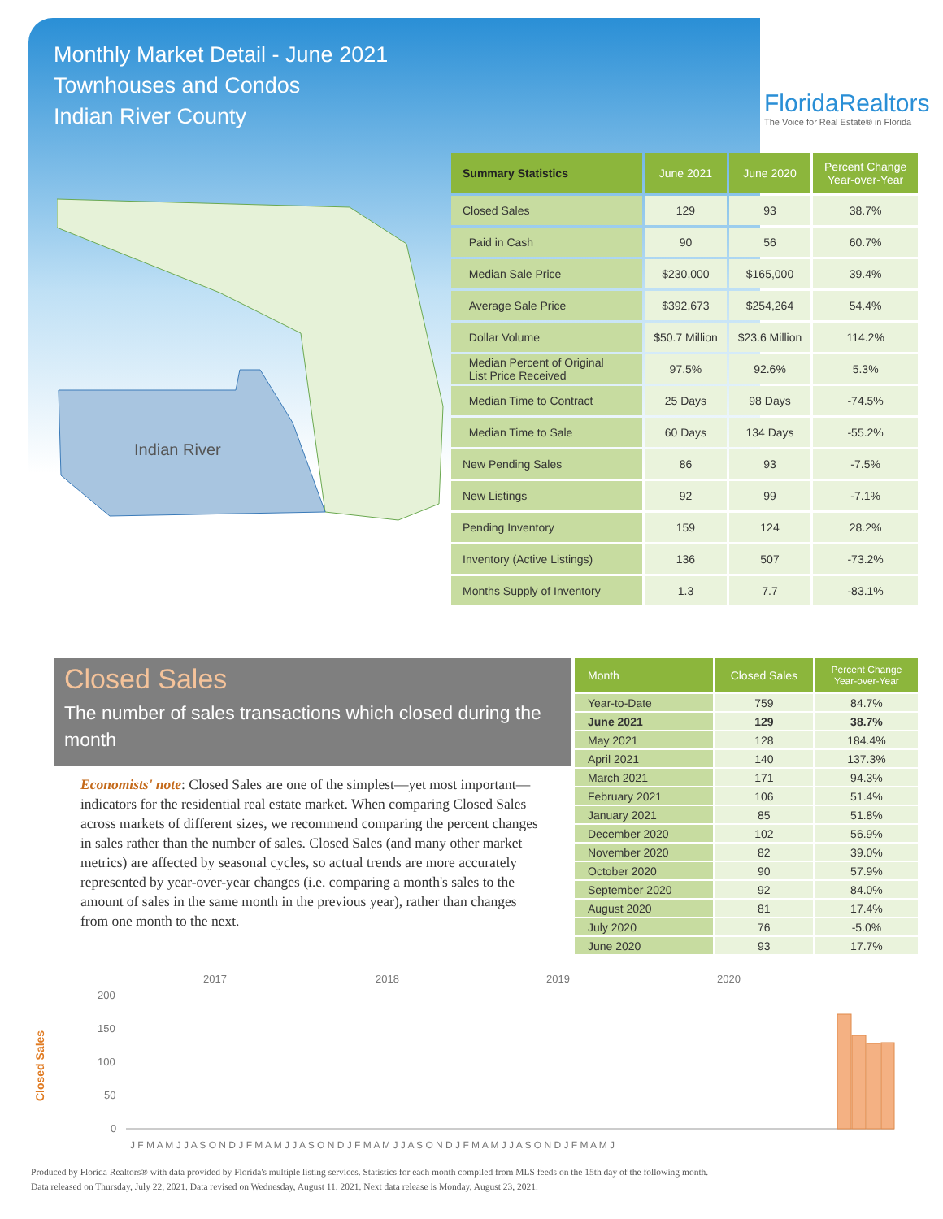Monthly Market Detail - June 2021
Townhouses and Condos
Indian River County
FloridaRealtors
The Voice for Real Estate® in Florida
Indian River
| Summary Statistics | June 2021 | June 2020 | Percent Change Year-over-Year |
| --- | --- | --- | --- |
| Closed Sales | 129 | 93 | 38.7% |
| Paid in Cash | 90 | 56 | 60.7% |
| Median Sale Price | $230,000 | $165,000 | 39.4% |
| Average Sale Price | $392,673 | $254,264 | 54.4% |
| Dollar Volume | $50.7 Million | $23.6 Million | 114.2% |
| Median Percent of Original List Price Received | 97.5% | 92.6% | 5.3% |
| Median Time to Contract | 25 Days | 98 Days | -74.5% |
| Median Time to Sale | 60 Days | 134 Days | -55.2% |
| New Pending Sales | 86 | 93 | -7.5% |
| New Listings | 92 | 99 | -7.1% |
| Pending Inventory | 159 | 124 | 28.2% |
| Inventory (Active Listings) | 136 | 507 | -73.2% |
| Months Supply of Inventory | 1.3 | 7.7 | -83.1% |
Closed Sales
The number of sales transactions which closed during the month
Economists' note: Closed Sales are one of the simplest—yet most important—indicators for the residential real estate market. When comparing Closed Sales across markets of different sizes, we recommend comparing the percent changes in sales rather than the number of sales. Closed Sales (and many other market metrics) are affected by seasonal cycles, so actual trends are more accurately represented by year-over-year changes (i.e. comparing a month's sales to the amount of sales in the same month in the previous year), rather than changes from one month to the next.
| Month | Closed Sales | Percent Change Year-over-Year |
| --- | --- | --- |
| Year-to-Date | 759 | 84.7% |
| June 2021 | 129 | 38.7% |
| May 2021 | 128 | 184.4% |
| April 2021 | 140 | 137.3% |
| March 2021 | 171 | 94.3% |
| February 2021 | 106 | 51.4% |
| January 2021 | 85 | 51.8% |
| December 2020 | 102 | 56.9% |
| November 2020 | 82 | 39.0% |
| October 2020 | 90 | 57.9% |
| September 2020 | 92 | 84.0% |
| August 2020 | 81 | 17.4% |
| July 2020 | 76 | -5.0% |
| June 2020 | 93 | 17.7% |
2017
2018
2019
2020
200
150
100
50
0
Closed Sales
J F M A M J J A S O N D J F M A M J J A S O N D J F M A M J J A S O N D J F M A M J J A S O N D J F M A M J
Produced by Florida Realtors® with data provided by Florida's multiple listing services. Statistics for each month compiled from MLS feeds on the 15th day of the following month.
Data released on Thursday, July 22, 2021. Data revised on Wednesday, August 11, 2021. Next data release is Monday, August 23, 2021.